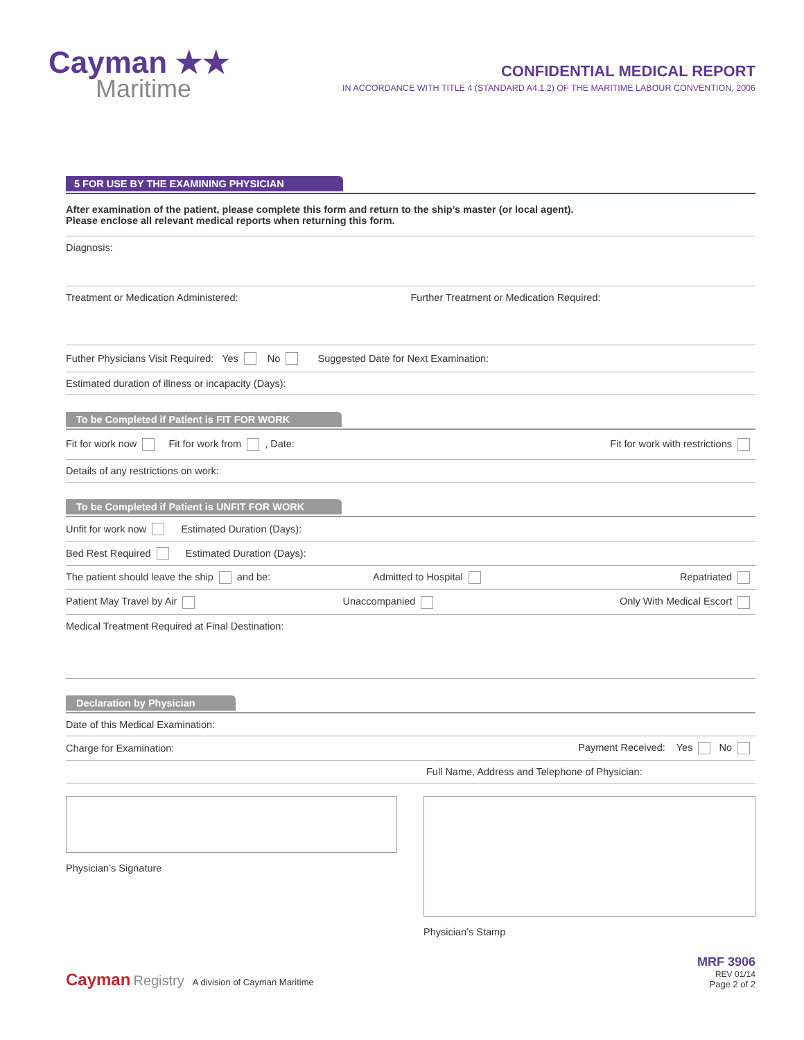Cayman ★★
Maritime
CONFIDENTIAL MEDICAL REPORT
IN ACCORDANCE WITH TITLE 4 (STANDARD A4.1.2) OF THE MARITIME LABOUR CONVENTION, 2006
5 FOR USE BY THE EXAMINING PHYSICIAN
After examination of the patient, please complete this form and return to the ship’s master (or local agent).
Please enclose all relevant medical reports when returning this form.
Diagnosis:
Treatment or Medication Administered:
Further Treatment or Medication Required:
Futher Physicians Visit Required: Yes No Suggested Date for Next Examination:
Estimated duration of illness or incapacity (Days):
To be Completed if Patient is FIT FOR WORK
Fit for work now Fit for work from , Date:
Fit for work with restrictions
Details of any restrictions on work:
To be Completed if Patient is UNFIT FOR WORK
Unfit for work now Estimated Duration (Days):
Bed Rest Required Estimated Duration (Days):
The patient should leave the ship and be:
Admitted to Hospital Repatriated
Patient May Travel by Air Unaccompanied Only With Medical Escort
Medical Treatment Required at Final Destination:
Declaration by Physician
Date of this Medical Examination:
Charge for Examination: Payment Received: Yes No
Full Name, Address and Telephone of Physician:
Physician’s Signature Physician’s Stamp
Cayman Registry A division of Cayman Maritime
MRF 3906
REV 01/14
Page 2 of 2